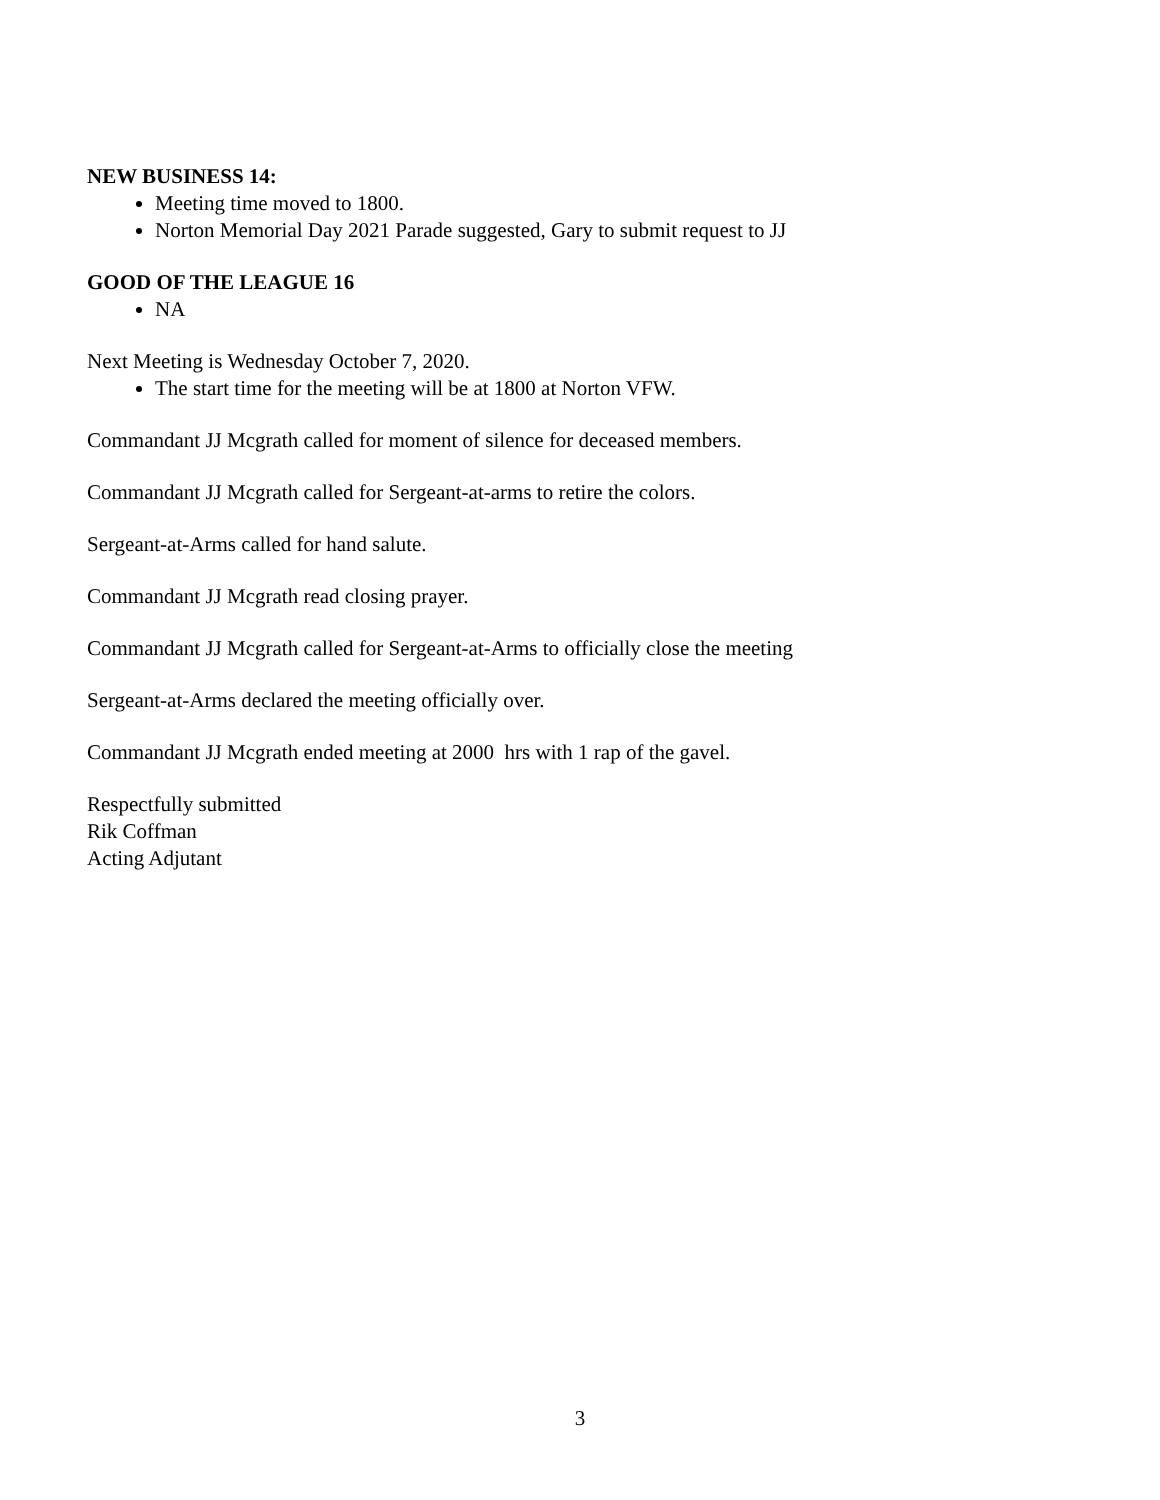NEW BUSINESS 14:
Meeting time moved to 1800.
Norton Memorial Day 2021 Parade suggested, Gary to submit request to JJ
GOOD OF THE LEAGUE 16
NA
Next Meeting is Wednesday October 7, 2020.
The start time for the meeting will be at 1800 at Norton VFW.
Commandant JJ Mcgrath called for moment of silence for deceased members.
Commandant JJ Mcgrath called for Sergeant-at-arms to retire the colors.
Sergeant-at-Arms called for hand salute.
Commandant JJ Mcgrath read closing prayer.
Commandant JJ Mcgrath called for Sergeant-at-Arms to officially close the meeting
Sergeant-at-Arms declared the meeting officially over.
Commandant JJ Mcgrath ended meeting at 2000 hrs with 1 rap of the gavel.
Respectfully submitted
Rik Coffman
Acting Adjutant
3